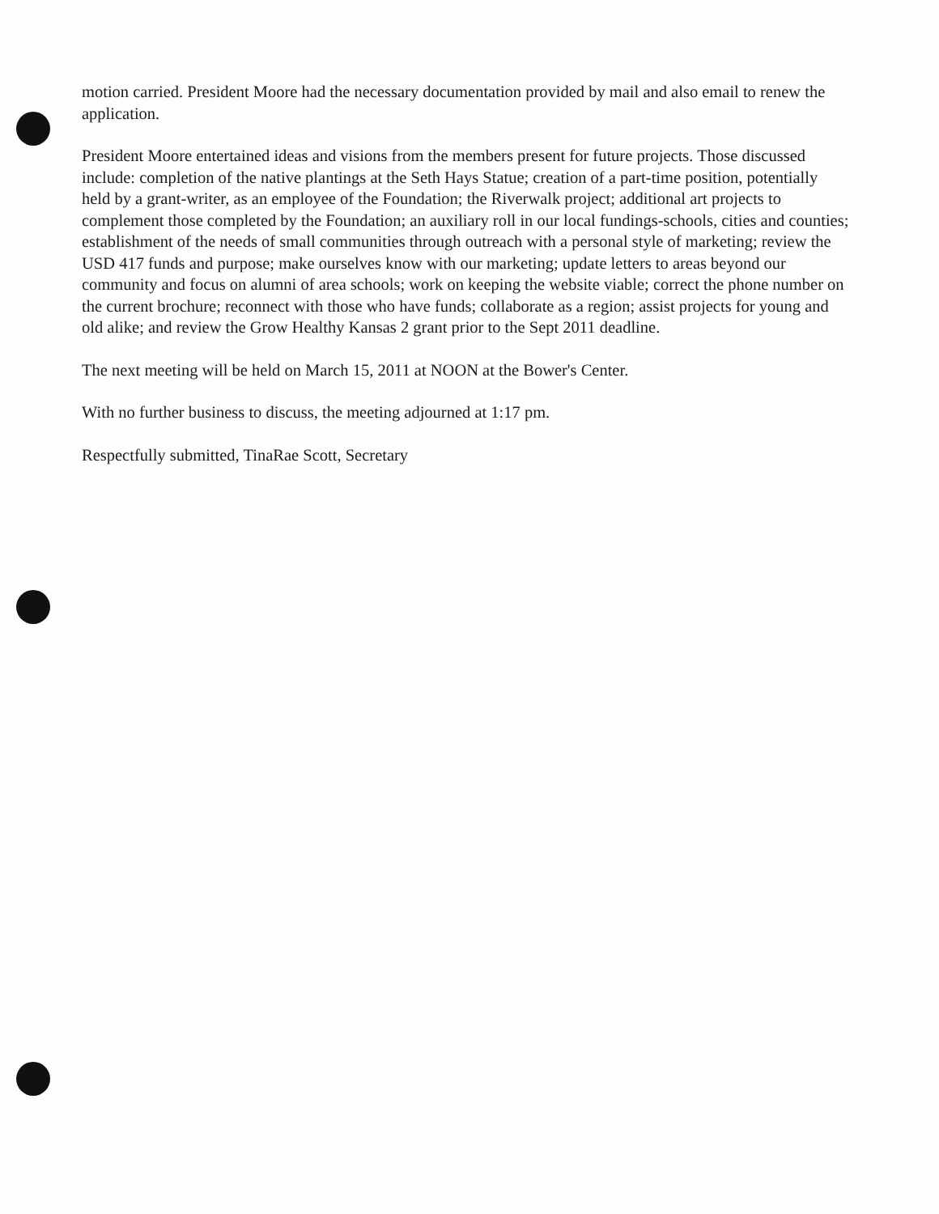motion carried. President Moore had the necessary documentation provided by mail and also email to renew the application.
President Moore entertained ideas and visions from the members present for future projects. Those discussed include: completion of the native plantings at the Seth Hays Statue; creation of a part-time position, potentially held by a grant-writer, as an employee of the Foundation; the Riverwalk project; additional art projects to complement those completed by the Foundation; an auxiliary roll in our local fundings-schools, cities and counties; establishment of the needs of small communities through outreach with a personal style of marketing; review the USD 417 funds and purpose; make ourselves know with our marketing; update letters to areas beyond our community and focus on alumni of area schools; work on keeping the website viable; correct the phone number on the current brochure; reconnect with those who have funds; collaborate as a region; assist projects for young and old alike; and review the Grow Healthy Kansas 2 grant prior to the Sept 2011 deadline.
The next meeting will be held on March 15, 2011 at NOON at the Bower's Center.
With no further business to discuss, the meeting adjourned at 1:17 pm.
Respectfully submitted, TinaRae Scott, Secretary